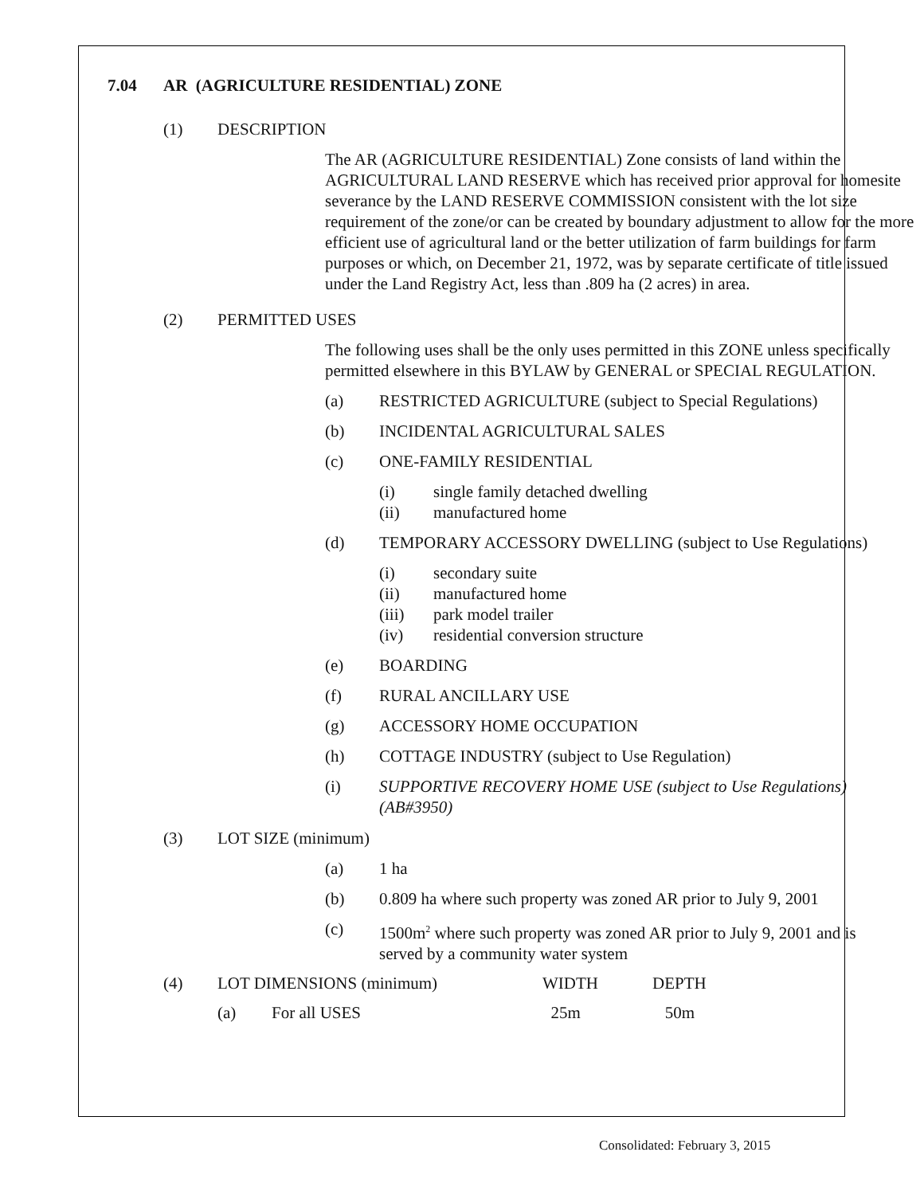7.04 AR (AGRICULTURE RESIDENTIAL) ZONE
(1) DESCRIPTION
The AR (AGRICULTURE RESIDENTIAL) Zone consists of land within the AGRICULTURAL LAND RESERVE which has received prior approval for homesite severance by the LAND RESERVE COMMISSION consistent with the lot size requirement of the zone/or can be created by boundary adjustment to allow for the more efficient use of agricultural land or the better utilization of farm buildings for farm purposes or which, on December 21, 1972, was by separate certificate of title issued under the Land Registry Act, less than .809 ha (2 acres) in area.
(2) PERMITTED USES
The following uses shall be the only uses permitted in this ZONE unless specifically permitted elsewhere in this BYLAW by GENERAL or SPECIAL REGULATION.
(a) RESTRICTED AGRICULTURE (subject to Special Regulations)
(b) INCIDENTAL AGRICULTURAL SALES
(c) ONE-FAMILY RESIDENTIAL
(i) single family detached dwelling
(ii) manufactured home
(d) TEMPORARY ACCESSORY DWELLING (subject to Use Regulations)
(i) secondary suite
(ii) manufactured home
(iii) park model trailer
(iv) residential conversion structure
(e) BOARDING
(f) RURAL ANCILLARY USE
(g) ACCESSORY HOME OCCUPATION
(h) COTTAGE INDUSTRY (subject to Use Regulation)
(i) SUPPORTIVE RECOVERY HOME USE (subject to Use Regulations) (AB#3950)
(3) LOT SIZE (minimum)
(a) 1 ha
(b) 0.809 ha where such property was zoned AR prior to July 9, 2001
(c) 1500m<sup>2</sup> where such property was zoned AR prior to July 9, 2001 and is served by a community water system
| (4) | LOT DIMENSIONS (minimum) | | WIDTH | DEPTH |
| | (a) | For all USES | 25m | 50m |
Consolidated: February 3, 2015